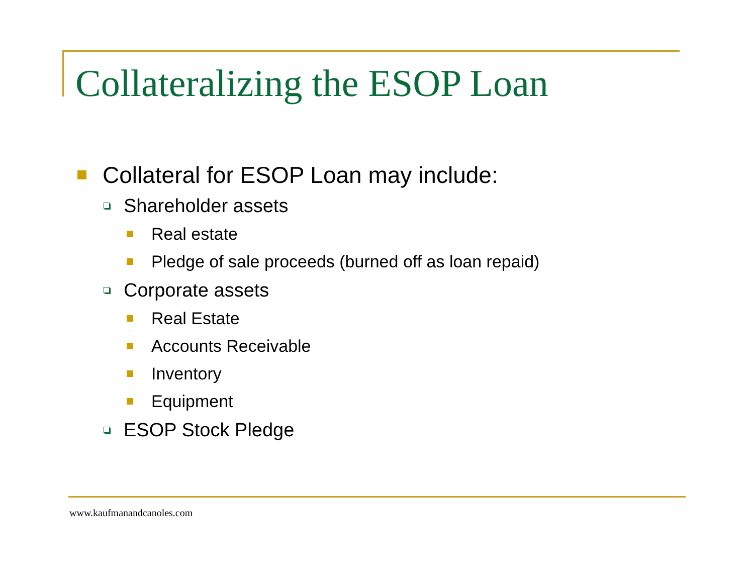Collateralizing the ESOP Loan
Collateral for ESOP Loan may include:
Shareholder assets
Real estate
Pledge of sale proceeds (burned off as loan repaid)
Corporate assets
Real Estate
Accounts Receivable
Inventory
Equipment
ESOP Stock Pledge
www.kaufmanandcanoles.com